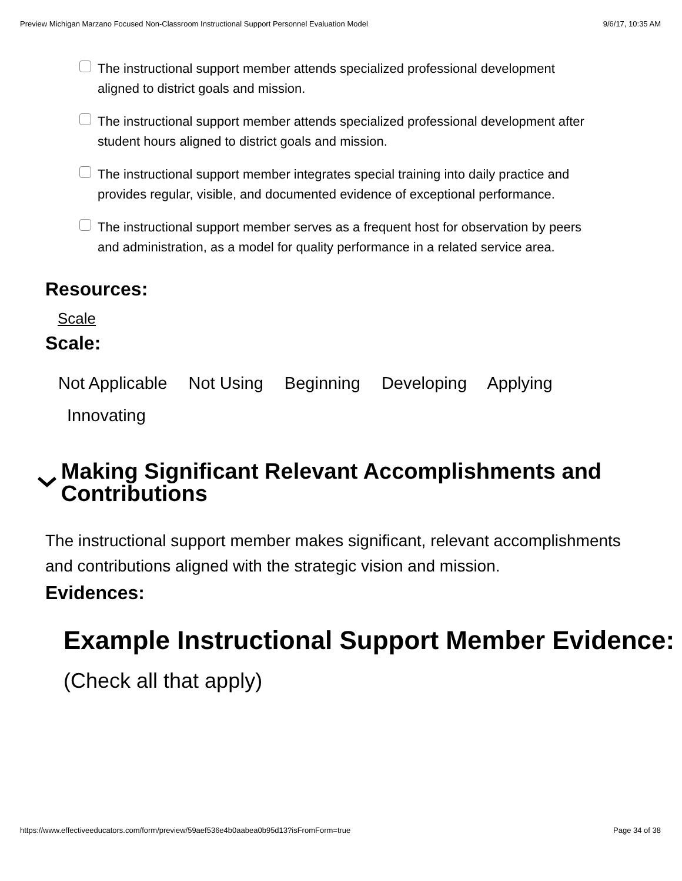Preview Michigan Marzano Focused Non-Classroom Instructional Support Personnel Evaluation Model 9/6/17, 10:35 AM
The instructional support member attends specialized professional development aligned to district goals and mission.
The instructional support member attends specialized professional development after student hours aligned to district goals and mission.
The instructional support member integrates special training into daily practice and provides regular, visible, and documented evidence of exceptional performance.
The instructional support member serves as a frequent host for observation by peers and administration, as a model for quality performance in a related service area.
Resources:
Scale
Scale:
Not Applicable Not Using Beginning Developing Applying
Innovating
Making Significant Relevant Accomplishments and Contributions
The instructional support member makes significant, relevant accomplishments and contributions aligned with the strategic vision and mission.
Evidences:
Example Instructional Support Member Evidence:
(Check all that apply)
https://www.effectiveeducators.com/form/preview/59aef536e4b0aabea0b95d13?isFromForm=true Page 34 of 38